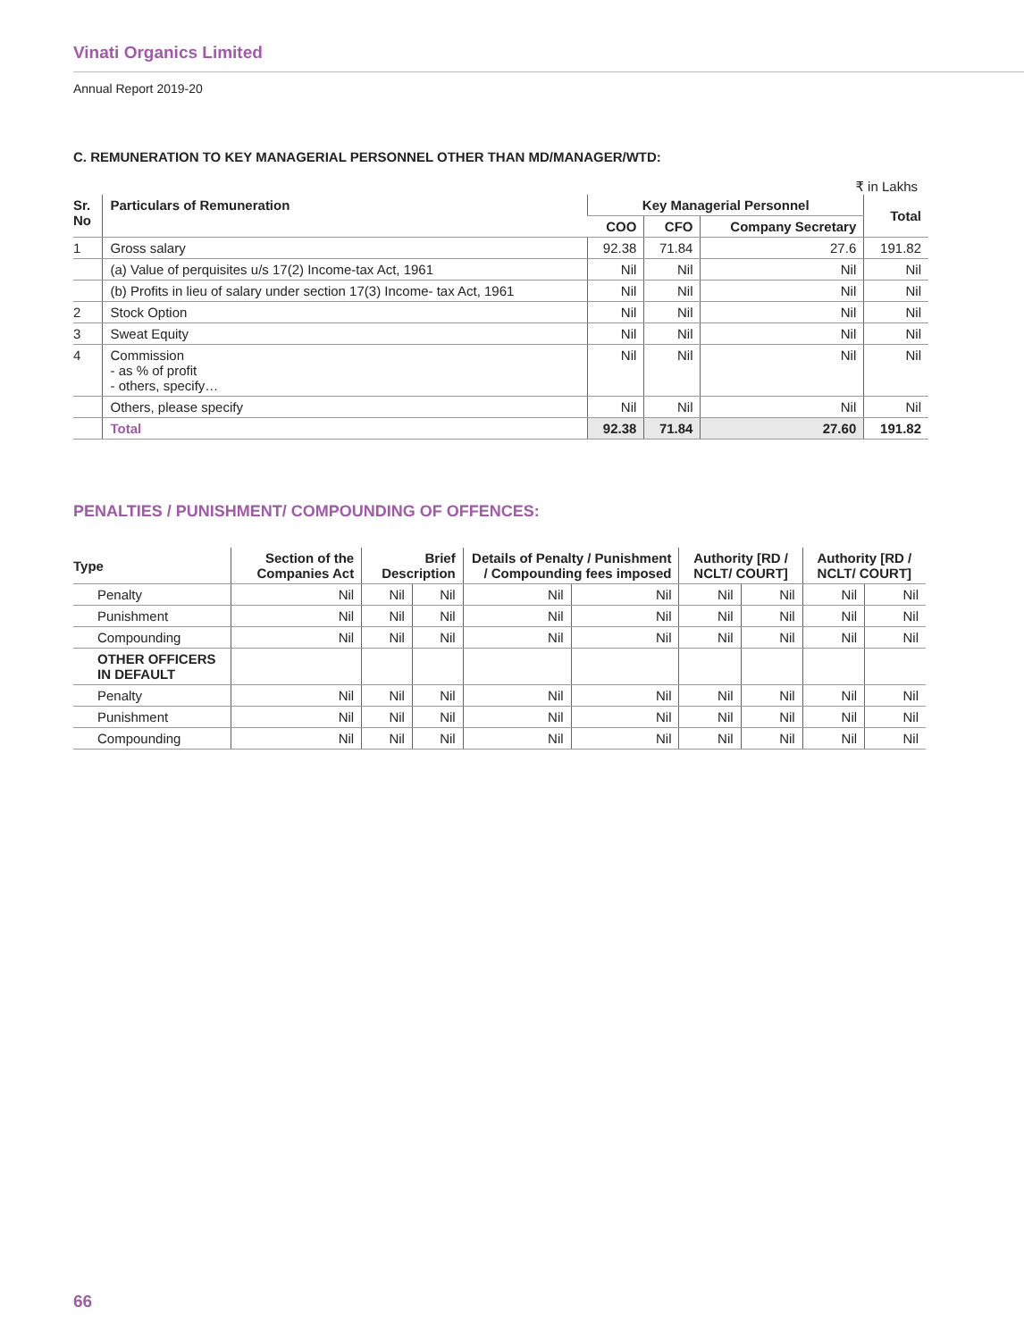Vinati Organics Limited
Annual Report 2019-20
C. REMUNERATION TO KEY MANAGERIAL PERSONNEL OTHER THAN MD/MANAGER/WTD:
₹ in Lakhs
| Sr. No | Particulars of Remuneration | Key Managerial Personnel | | | Total |
| --- | --- | --- | --- | --- | --- |
| | | COO | CFO | Company Secretary | |
| 1 | Gross salary | 92.38 | 71.84 | 27.6 | 191.82 |
| | (a) Value of perquisites u/s 17(2) Income-tax Act, 1961 | Nil | Nil | Nil | Nil |
| | (b) Profits in lieu of salary under section 17(3) Income- tax Act, 1961 | Nil | Nil | Nil | Nil |
| 2 | Stock Option | Nil | Nil | Nil | Nil |
| 3 | Sweat Equity | Nil | Nil | Nil | Nil |
| 4 | Commission - as % of profit - others, specify… | Nil | Nil | Nil | Nil |
| | Others, please specify | Nil | Nil | Nil | Nil |
| | Total | 92.38 | 71.84 | 27.60 | 191.82 |
PENALTIES / PUNISHMENT/ COMPOUNDING OF OFFENCES:
| Type | Section of the Companies Act | Brief Description | | Details of Penalty / Punishment / Compounding fees imposed | | Authority [RD / NCLT/ COURT] | | Authority [RD / NCLT/ COURT] | |
| --- | --- | --- | --- | --- | --- | --- | --- | --- | --- |
| Penalty | Nil | Nil | Nil | Nil | Nil | Nil | Nil | Nil | Nil |
| Punishment | Nil | Nil | Nil | Nil | Nil | Nil | Nil | Nil | Nil |
| Compounding | Nil | Nil | Nil | Nil | Nil | Nil | Nil | Nil | Nil |
| OTHER OFFICERS IN DEFAULT | | | | | | | | | |
| Penalty | Nil | Nil | Nil | Nil | Nil | Nil | Nil | Nil | Nil |
| Punishment | Nil | Nil | Nil | Nil | Nil | Nil | Nil | Nil | Nil |
| Compounding | Nil | Nil | Nil | Nil | Nil | Nil | Nil | Nil | Nil |
66